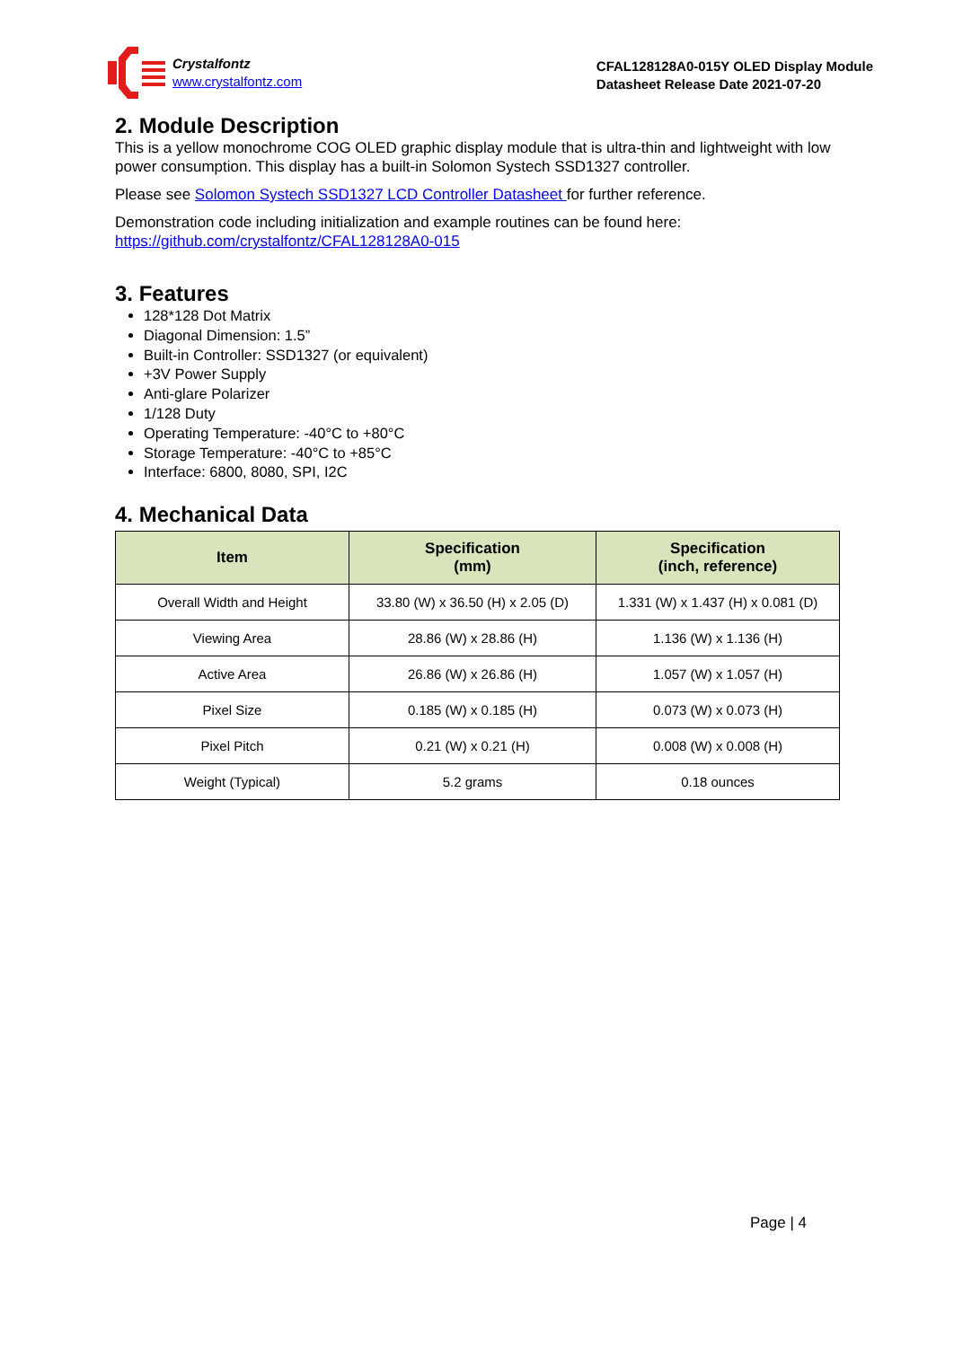Crystalfontz
www.crystalfontz.com
CFAL128128A0-015Y OLED Display Module
Datasheet Release Date 2021-07-20
2. Module Description
This is a yellow monochrome COG OLED graphic display module that is ultra-thin and lightweight with low power consumption. This display has a built-in Solomon Systech SSD1327 controller.
Please see Solomon Systech SSD1327 LCD Controller Datasheet for further reference.
Demonstration code including initialization and example routines can be found here:
https://github.com/crystalfontz/CFAL128128A0-015
3. Features
128*128 Dot Matrix
Diagonal Dimension: 1.5”
Built-in Controller: SSD1327 (or equivalent)
+3V Power Supply
Anti-glare Polarizer
1/128 Duty
Operating Temperature: -40°C to +80°C
Storage Temperature: -40°C to +85°C
Interface: 6800, 8080, SPI, I2C
4. Mechanical Data
| Item | Specification (mm) | Specification (inch, reference) |
| --- | --- | --- |
| Overall Width and Height | 33.80 (W) x 36.50 (H) x 2.05 (D) | 1.331 (W) x 1.437 (H) x 0.081 (D) |
| Viewing Area | 28.86 (W) x 28.86 (H) | 1.136 (W) x 1.136 (H) |
| Active Area | 26.86 (W) x 26.86 (H) | 1.057 (W) x 1.057 (H) |
| Pixel Size | 0.185 (W) x 0.185 (H) | 0.073 (W) x 0.073 (H) |
| Pixel Pitch | 0.21 (W) x 0.21 (H) | 0.008 (W) x 0.008 (H) |
| Weight (Typical) | 5.2 grams | 0.18 ounces |
Page | 4